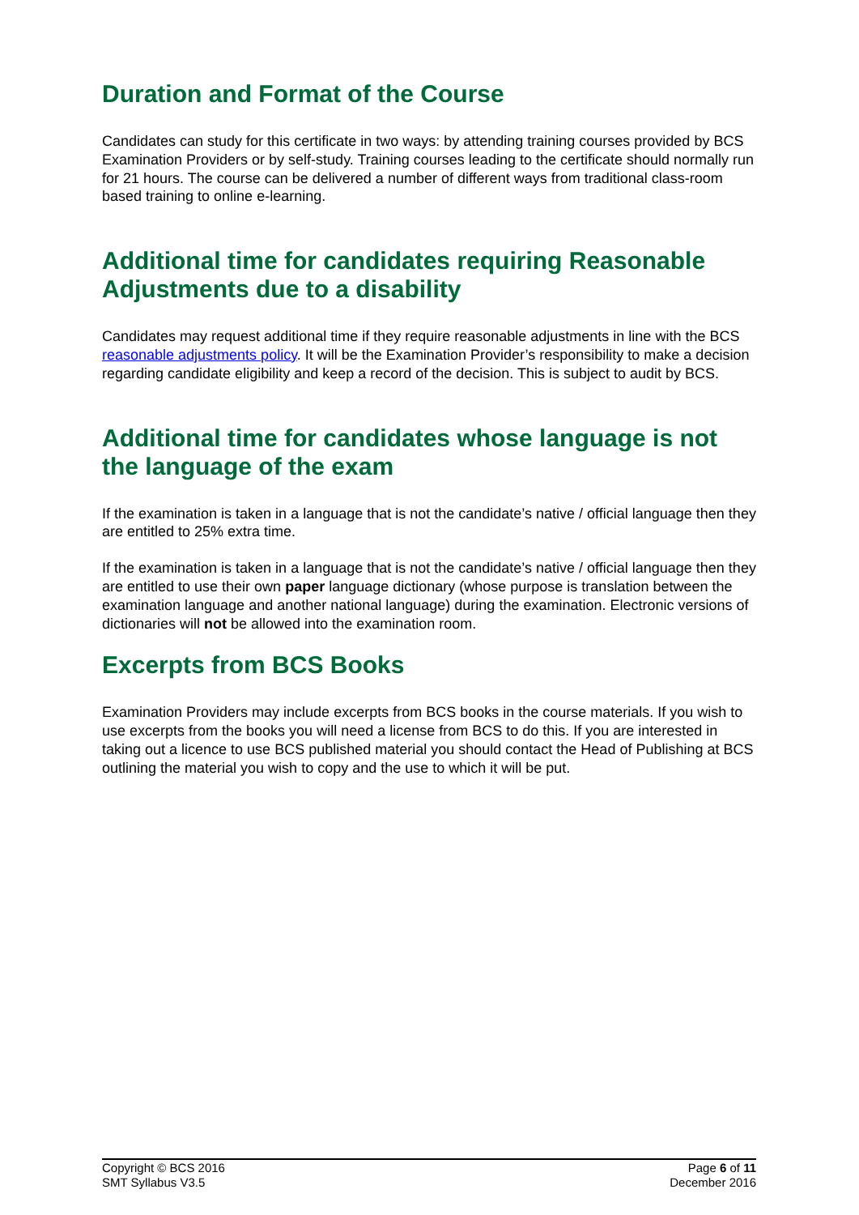Duration and Format of the Course
Candidates can study for this certificate in two ways: by attending training courses provided by BCS Examination Providers or by self-study. Training courses leading to the certificate should normally run for 21 hours. The course can be delivered a number of different ways from traditional class-room based training to online e-learning.
Additional time for candidates requiring Reasonable Adjustments due to a disability
Candidates may request additional time if they require reasonable adjustments in line with the BCS reasonable adjustments policy. It will be the Examination Provider’s responsibility to make a decision regarding candidate eligibility and keep a record of the decision. This is subject to audit by BCS.
Additional time for candidates whose language is not the language of the exam
If the examination is taken in a language that is not the candidate’s native / official language then they are entitled to 25% extra time.
If the examination is taken in a language that is not the candidate’s native / official language then they are entitled to use their own paper language dictionary (whose purpose is translation between the examination language and another national language) during the examination. Electronic versions of dictionaries will not be allowed into the examination room.
Excerpts from BCS Books
Examination Providers may include excerpts from BCS books in the course materials. If you wish to use excerpts from the books you will need a license from BCS to do this. If you are interested in taking out a licence to use BCS published material you should contact the Head of Publishing at BCS outlining the material you wish to copy and the use to which it will be put.
Copyright © BCS 2016
SMT Syllabus V3.5
Page 6 of 11
December 2016